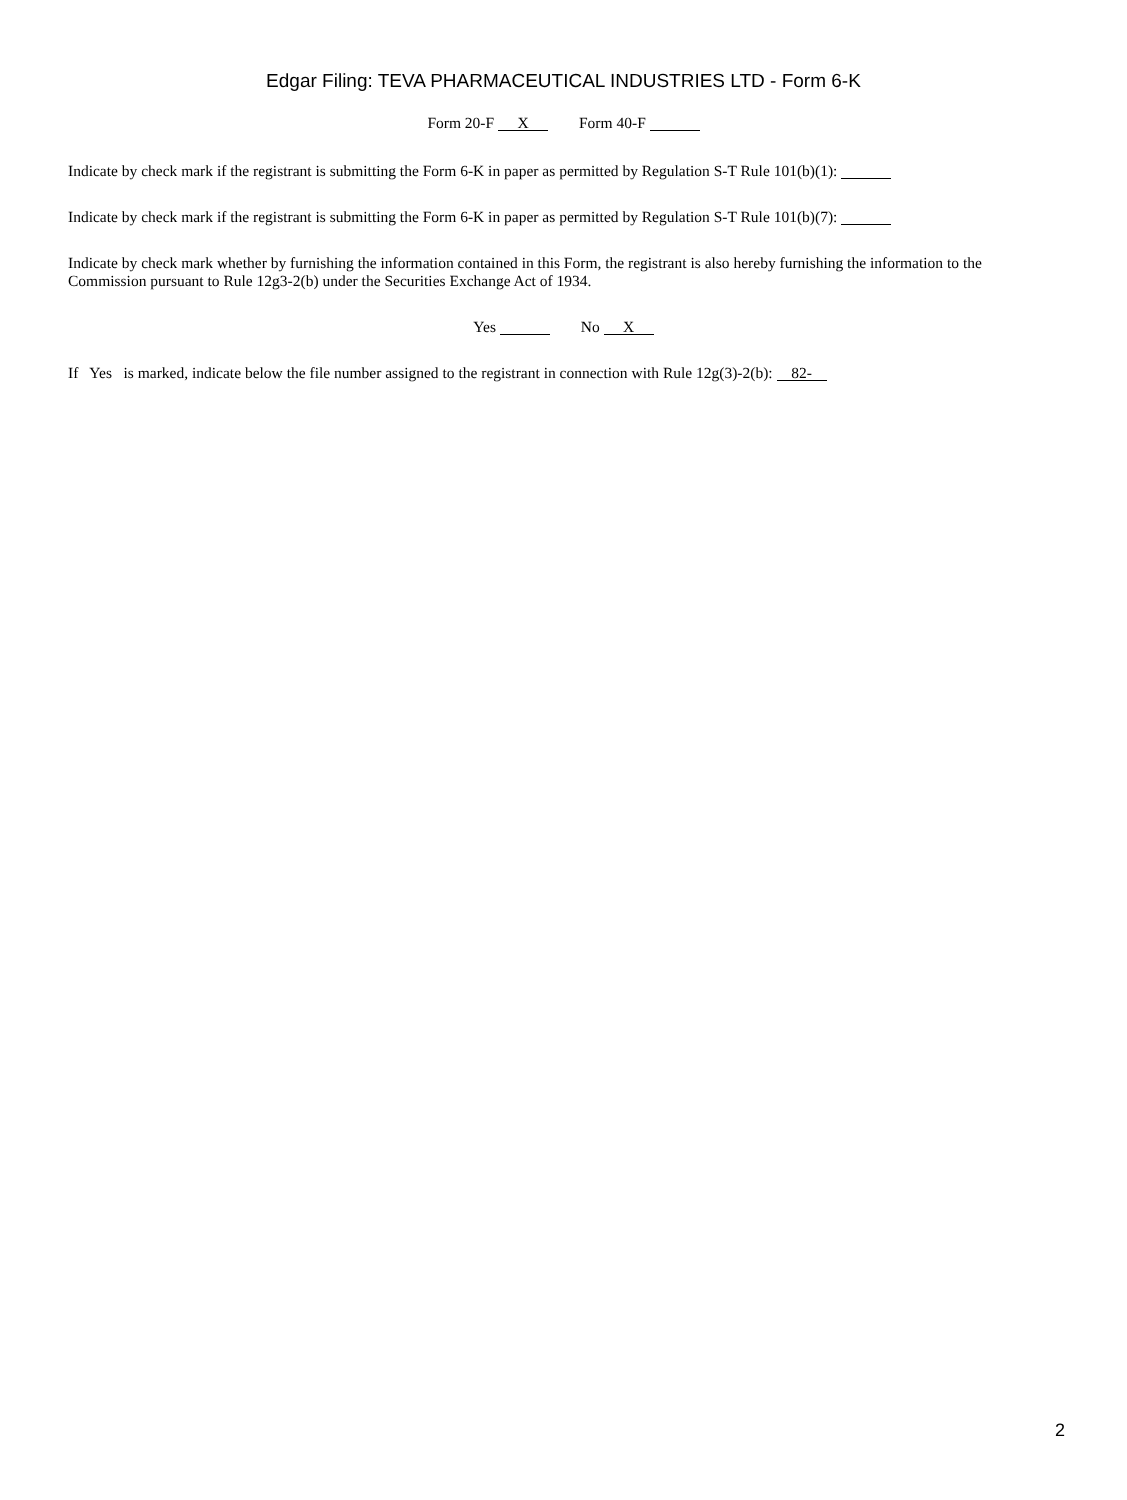Edgar Filing: TEVA PHARMACEUTICAL INDUSTRIES LTD - Form 6-K
Form 20-F X Form 40-F
Indicate by check mark if the registrant is submitting the Form 6-K in paper as permitted by Regulation S-T Rule 101(b)(1):
Indicate by check mark if the registrant is submitting the Form 6-K in paper as permitted by Regulation S-T Rule 101(b)(7):
Indicate by check mark whether by furnishing the information contained in this Form, the registrant is also hereby furnishing the information to the Commission pursuant to Rule 12g3-2(b) under the Securities Exchange Act of 1934.
Yes No X
If Yes is marked, indicate below the file number assigned to the registrant in connection with Rule 12g(3)-2(b): 82-
2